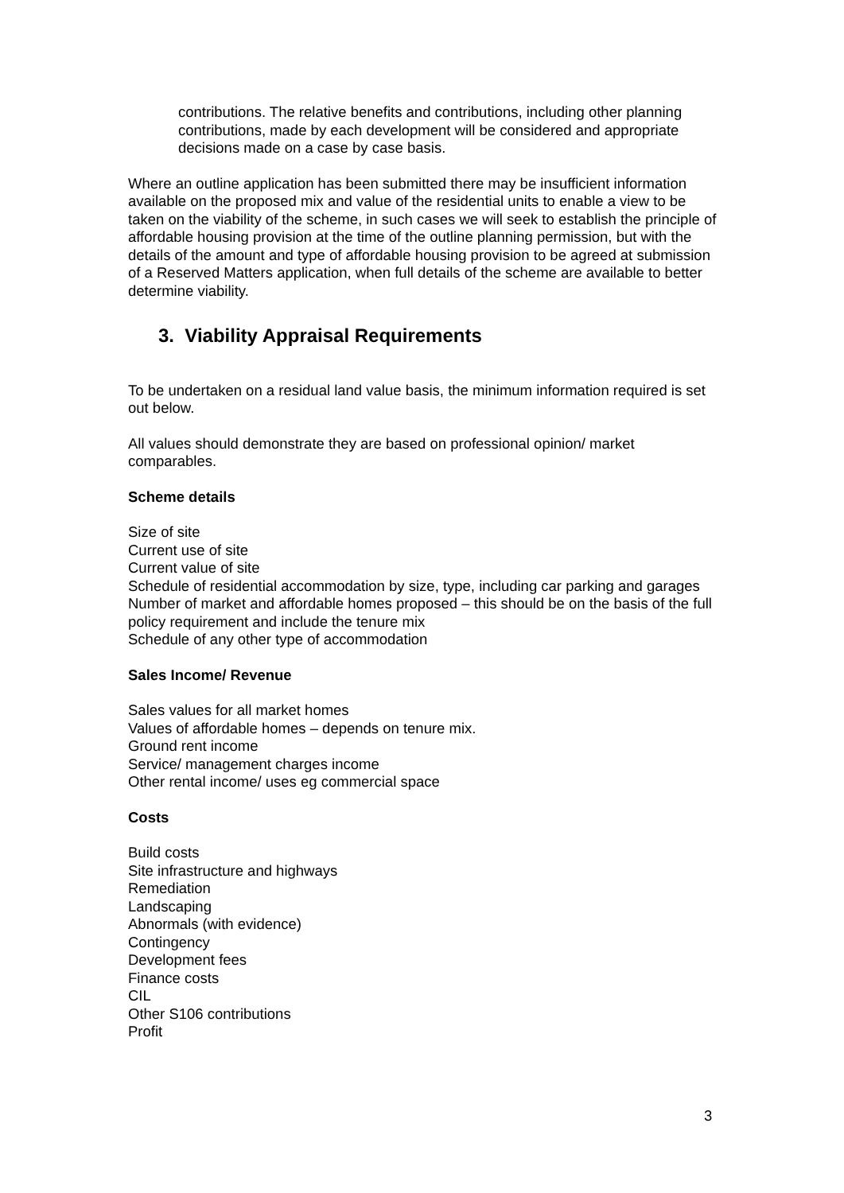contributions. The relative benefits and contributions, including other planning contributions, made by each development will be considered and appropriate decisions made on a case by case basis.
Where an outline application has been submitted there may be insufficient information available on the proposed mix and value of the residential units to enable a view to be taken on the viability of the scheme, in such cases we will seek to establish the principle of affordable housing provision at the time of the outline planning permission, but with the details of the amount and type of affordable housing provision to be agreed at submission of a Reserved Matters application, when full details of the scheme are available to better determine viability.
3. Viability Appraisal Requirements
To be undertaken on a residual land value basis, the minimum information required is set out below.
All values should demonstrate they are based on professional opinion/ market comparables.
Scheme details
Size of site
Current use of site
Current value of site
Schedule of residential accommodation by size, type, including car parking and garages
Number of market and affordable homes proposed – this should be on the basis of the full policy requirement and include the tenure mix
Schedule of any other type of accommodation
Sales Income/ Revenue
Sales values for all market homes
Values of affordable homes – depends on tenure mix.
Ground rent income
Service/ management charges income
Other rental income/ uses eg commercial space
Costs
Build costs
Site infrastructure and highways
Remediation
Landscaping
Abnormals (with evidence)
Contingency
Development fees
Finance costs
CIL
Other S106 contributions
Profit
3